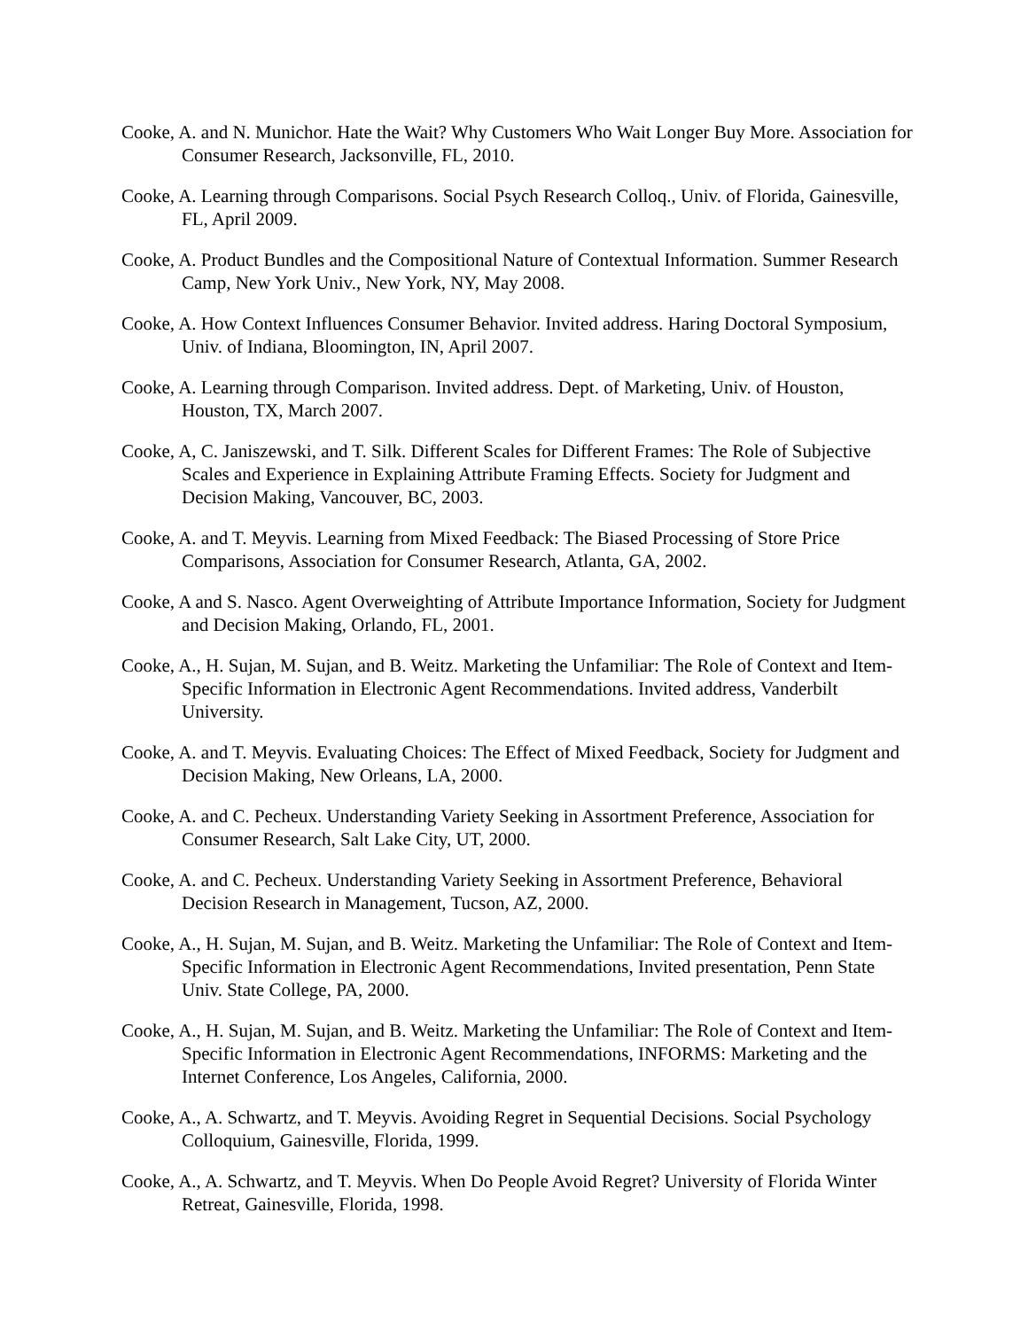Cooke, A. and N. Munichor. Hate the Wait? Why Customers Who Wait Longer Buy More. Association for Consumer Research, Jacksonville, FL, 2010.
Cooke, A. Learning through Comparisons. Social Psych Research Colloq., Univ. of Florida, Gainesville, FL, April 2009.
Cooke, A. Product Bundles and the Compositional Nature of Contextual Information. Summer Research Camp, New York Univ., New York, NY, May 2008.
Cooke, A. How Context Influences Consumer Behavior. Invited address. Haring Doctoral Symposium, Univ. of Indiana, Bloomington, IN, April 2007.
Cooke, A. Learning through Comparison. Invited address. Dept. of Marketing, Univ. of Houston, Houston, TX, March 2007.
Cooke, A, C. Janiszewski, and T. Silk. Different Scales for Different Frames: The Role of Subjective Scales and Experience in Explaining Attribute Framing Effects. Society for Judgment and Decision Making, Vancouver, BC, 2003.
Cooke, A. and T. Meyvis. Learning from Mixed Feedback: The Biased Processing of Store Price Comparisons, Association for Consumer Research, Atlanta, GA, 2002.
Cooke, A and S. Nasco. Agent Overweighting of Attribute Importance Information, Society for Judgment and Decision Making, Orlando, FL, 2001.
Cooke, A., H. Sujan, M. Sujan, and B. Weitz. Marketing the Unfamiliar: The Role of Context and Item-Specific Information in Electronic Agent Recommendations. Invited address, Vanderbilt University.
Cooke, A. and T. Meyvis. Evaluating Choices: The Effect of Mixed Feedback, Society for Judgment and Decision Making, New Orleans, LA, 2000.
Cooke, A. and C. Pecheux. Understanding Variety Seeking in Assortment Preference, Association for Consumer Research, Salt Lake City, UT, 2000.
Cooke, A. and C. Pecheux. Understanding Variety Seeking in Assortment Preference, Behavioral Decision Research in Management, Tucson, AZ, 2000.
Cooke, A., H. Sujan, M. Sujan, and B. Weitz. Marketing the Unfamiliar: The Role of Context and Item-Specific Information in Electronic Agent Recommendations, Invited presentation, Penn State Univ. State College, PA, 2000.
Cooke, A., H. Sujan, M. Sujan, and B. Weitz. Marketing the Unfamiliar: The Role of Context and Item-Specific Information in Electronic Agent Recommendations, INFORMS: Marketing and the Internet Conference, Los Angeles, California, 2000.
Cooke, A., A. Schwartz, and T. Meyvis. Avoiding Regret in Sequential Decisions. Social Psychology Colloquium, Gainesville, Florida, 1999.
Cooke, A., A. Schwartz, and T. Meyvis. When Do People Avoid Regret? University of Florida Winter Retreat, Gainesville, Florida, 1998.